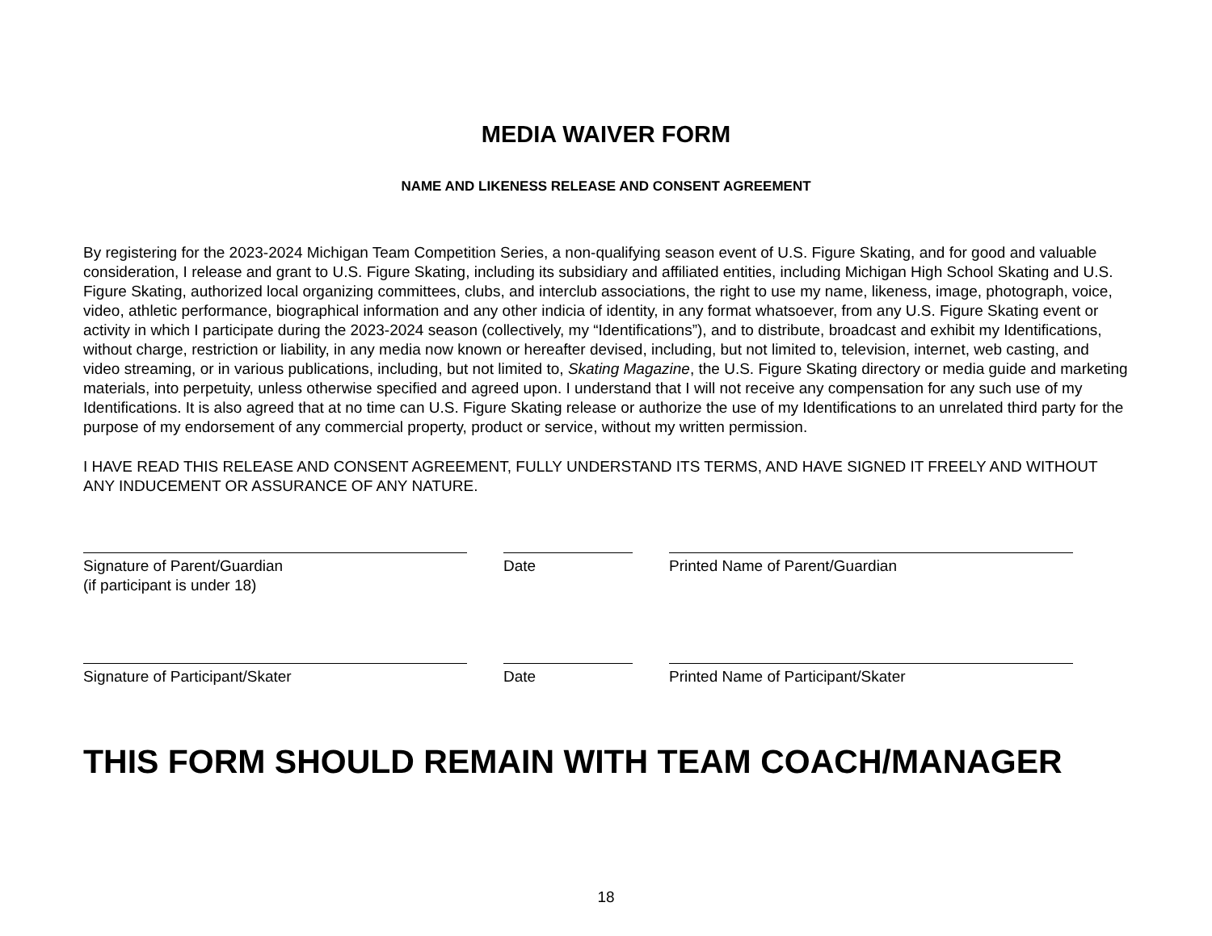MEDIA WAIVER FORM
NAME AND LIKENESS RELEASE AND CONSENT AGREEMENT
By registering for the 2023-2024 Michigan Team Competition Series, a non-qualifying season event of U.S. Figure Skating, and for good and valuable consideration, I release and grant to U.S. Figure Skating, including its subsidiary and affiliated entities, including Michigan High School Skating and U.S. Figure Skating, authorized local organizing committees, clubs, and interclub associations, the right to use my name, likeness, image, photograph, voice, video, athletic performance, biographical information and any other indicia of identity, in any format whatsoever, from any U.S. Figure Skating event or activity in which I participate during the 2023-2024 season (collectively, my “Identifications”), and to distribute, broadcast and exhibit my Identifications, without charge, restriction or liability, in any media now known or hereafter devised, including, but not limited to, television, internet, web casting, and video streaming, or in various publications, including, but not limited to, Skating Magazine, the U.S. Figure Skating directory or media guide and marketing materials, into perpetuity, unless otherwise specified and agreed upon. I understand that I will not receive any compensation for any such use of my Identifications. It is also agreed that at no time can U.S. Figure Skating release or authorize the use of my Identifications to an unrelated third party for the purpose of my endorsement of any commercial property, product or service, without my written permission.
I HAVE READ THIS RELEASE AND CONSENT AGREEMENT, FULLY UNDERSTAND ITS TERMS, AND HAVE SIGNED IT FREELY AND WITHOUT ANY INDUCEMENT OR ASSURANCE OF ANY NATURE.
Signature of Parent/Guardian
(if participant is under 18)
Date
Printed Name of Parent/Guardian
Signature of Participant/Skater
Date
Printed Name of Participant/Skater
THIS FORM SHOULD REMAIN WITH TEAM COACH/MANAGER
18